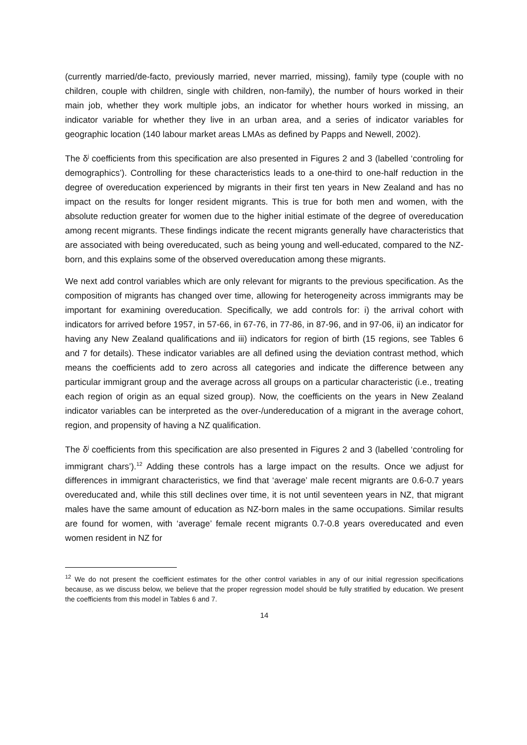(currently married/de-facto, previously married, never married, missing), family type (couple with no children, couple with children, single with children, non-family), the number of hours worked in their main job, whether they work multiple jobs, an indicator for whether hours worked in missing, an indicator variable for whether they live in an urban area, and a series of indicator variables for geographic location (140 labour market areas LMAs as defined by Papps and Newell, 2002).
The δ<sup>j</sup> coefficients from this specification are also presented in Figures 2 and 3 (labelled ‘controling for demographics’). Controlling for these characteristics leads to a one-third to one-half reduction in the degree of overeducation experienced by migrants in their first ten years in New Zealand and has no impact on the results for longer resident migrants. This is true for both men and women, with the absolute reduction greater for women due to the higher initial estimate of the degree of overeducation among recent migrants. These findings indicate the recent migrants generally have characteristics that are associated with being overeducated, such as being young and well-educated, compared to the NZ-born, and this explains some of the observed overeducation among these migrants.
We next add control variables which are only relevant for migrants to the previous specification. As the composition of migrants has changed over time, allowing for heterogeneity across immigrants may be important for examining overeducation. Specifically, we add controls for: i) the arrival cohort with indicators for arrived before 1957, in 57-66, in 67-76, in 77-86, in 87-96, and in 97-06, ii) an indicator for having any New Zealand qualifications and iii) indicators for region of birth (15 regions, see Tables 6 and 7 for details). These indicator variables are all defined using the deviation contrast method, which means the coefficients add to zero across all categories and indicate the difference between any particular immigrant group and the average across all groups on a particular characteristic (i.e., treating each region of origin as an equal sized group). Now, the coefficients on the years in New Zealand indicator variables can be interpreted as the over-/undereducation of a migrant in the average cohort, region, and propensity of having a NZ qualification.
The δ<sup>j</sup> coefficients from this specification are also presented in Figures 2 and 3 (labelled ‘controling for immigrant chars’).<sup>12</sup> Adding these controls has a large impact on the results. Once we adjust for differences in immigrant characteristics, we find that ‘average’ male recent migrants are 0.6-0.7 years overeducated and, while this still declines over time, it is not until seventeen years in NZ, that migrant males have the same amount of education as NZ-born males in the same occupations. Similar results are found for women, with ‘average’ female recent migrants 0.7-0.8 years overeducated and even women resident in NZ for
<sup>12</sup> We do not present the coefficient estimates for the other control variables in any of our initial regression specifications because, as we discuss below, we believe that the proper regression model should be fully stratified by education. We present the coefficients from this model in Tables 6 and 7.
14